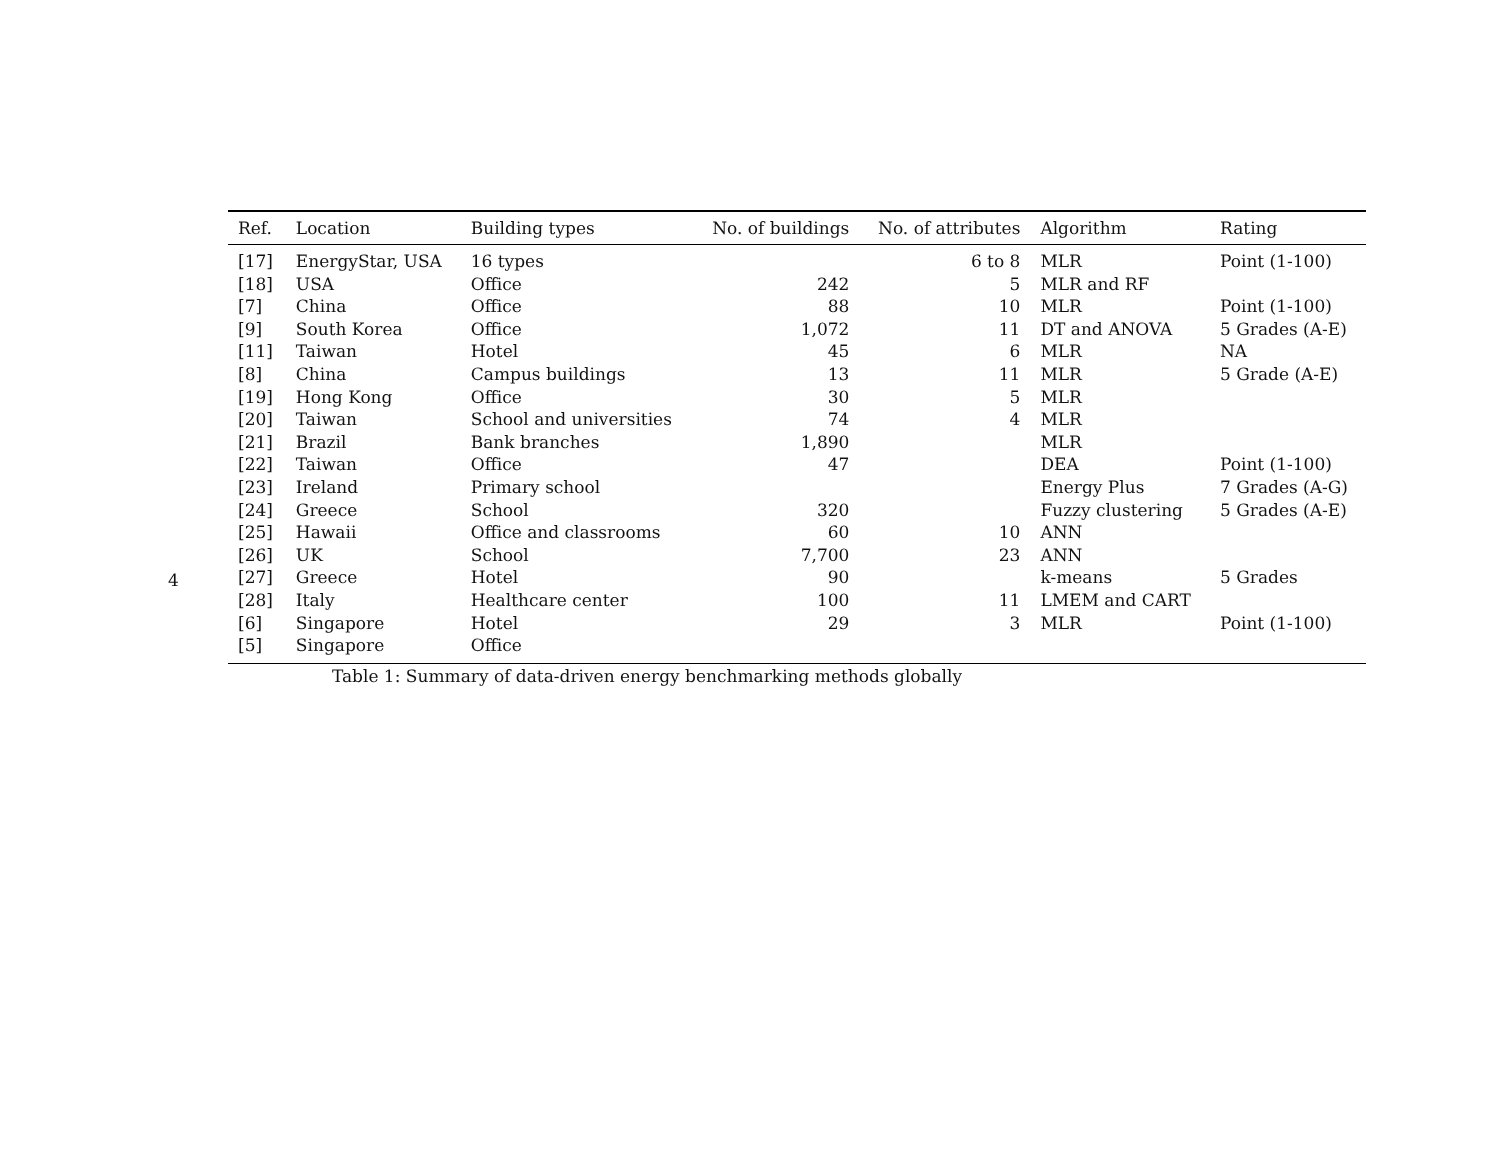4
| Ref. | Location | Building types | No. of buildings | No. of attributes | Algorithm | Rating |
| --- | --- | --- | --- | --- | --- | --- |
| [17] | EnergyStar, USA | 16 types | | 6 to 8 | MLR | Point (1-100) |
| [18] | USA | Office | 242 | 5 | MLR and RF | |
| [7] | China | Office | 88 | 10 | MLR | Point (1-100) |
| [9] | South Korea | Office | 1,072 | 11 | DT and ANOVA | 5 Grades (A-E) |
| [11] | Taiwan | Hotel | 45 | 6 | MLR | NA |
| [8] | China | Campus buildings | 13 | 11 | MLR | 5 Grade (A-E) |
| [19] | Hong Kong | Office | 30 | 5 | MLR | |
| [20] | Taiwan | School and universities | 74 | 4 | MLR | |
| [21] | Brazil | Bank branches | 1,890 | | MLR | |
| [22] | Taiwan | Office | 47 | | DEA | Point (1-100) |
| [23] | Ireland | Primary school | | | Energy Plus | 7 Grades (A-G) |
| [24] | Greece | School | 320 | | Fuzzy clustering | 5 Grades (A-E) |
| [25] | Hawaii | Office and classrooms | 60 | 10 | ANN | |
| [26] | UK | School | 7,700 | 23 | ANN | |
| [27] | Greece | Hotel | 90 | | k-means | 5 Grades |
| [28] | Italy | Healthcare center | 100 | 11 | LMEM and CART | |
| [6] | Singapore | Hotel | 29 | 3 | MLR | Point (1-100) |
| [5] | Singapore | Office | | | | |
Table 1: Summary of data-driven energy benchmarking methods globally